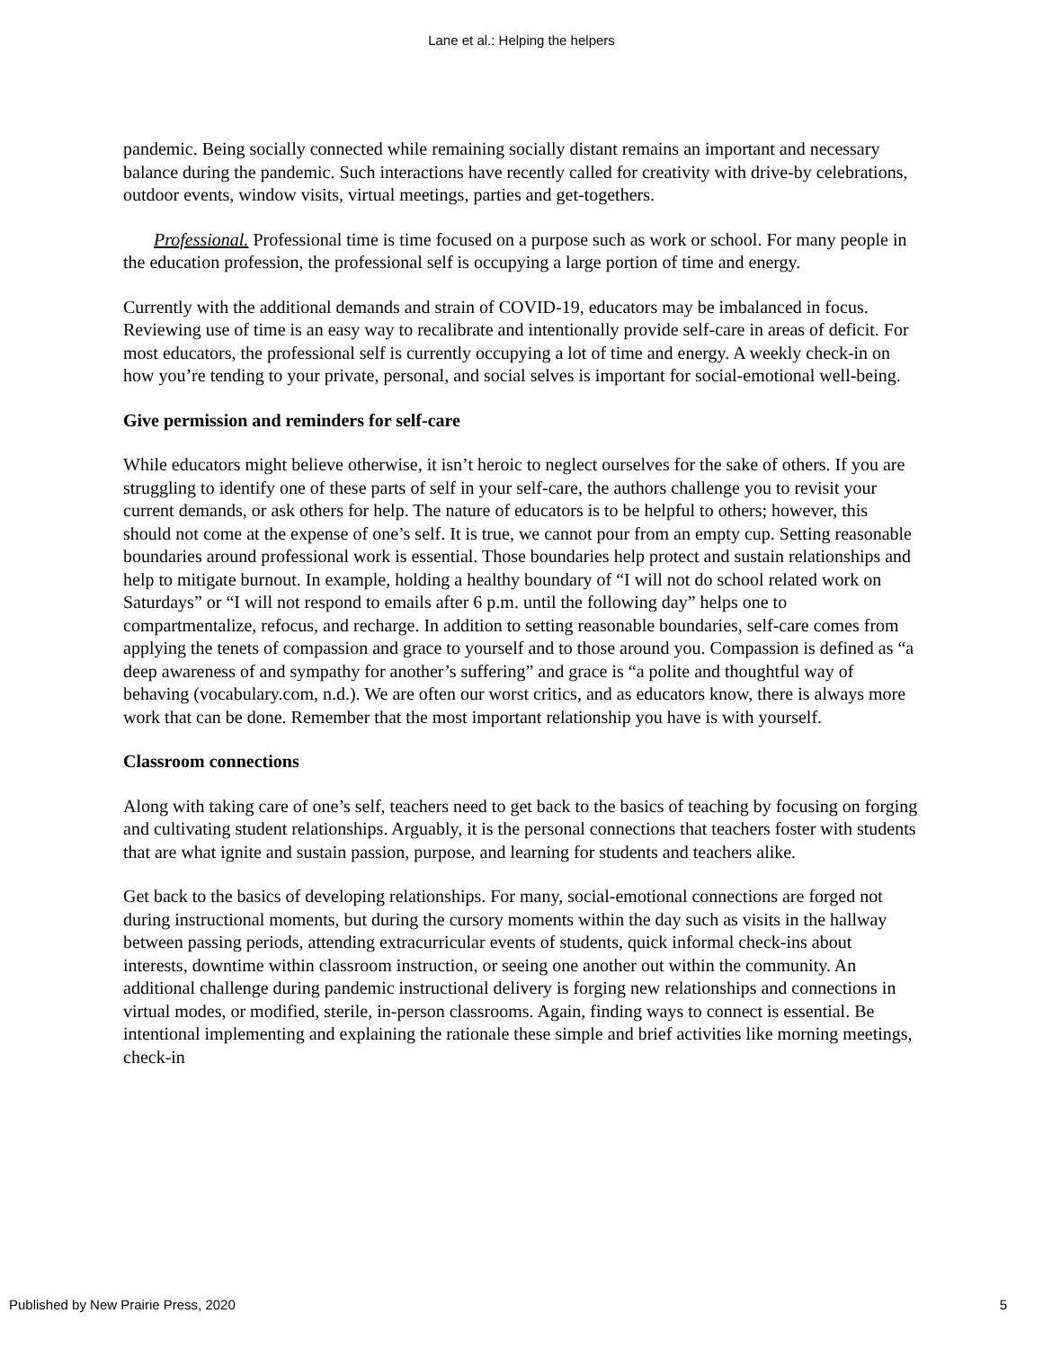Lane et al.: Helping the helpers
pandemic. Being socially connected while remaining socially distant remains an important and necessary balance during the pandemic. Such interactions have recently called for creativity with drive-by celebrations, outdoor events, window visits, virtual meetings, parties and get-togethers.
Professional. Professional time is time focused on a purpose such as work or school. For many people in the education profession, the professional self is occupying a large portion of time and energy.
Currently with the additional demands and strain of COVID-19, educators may be imbalanced in focus. Reviewing use of time is an easy way to recalibrate and intentionally provide self-care in areas of deficit. For most educators, the professional self is currently occupying a lot of time and energy. A weekly check-in on how you’re tending to your private, personal, and social selves is important for social-emotional well-being.
Give permission and reminders for self-care
While educators might believe otherwise, it isn’t heroic to neglect ourselves for the sake of others. If you are struggling to identify one of these parts of self in your self-care, the authors challenge you to revisit your current demands, or ask others for help. The nature of educators is to be helpful to others; however, this should not come at the expense of one’s self. It is true, we cannot pour from an empty cup. Setting reasonable boundaries around professional work is essential. Those boundaries help protect and sustain relationships and help to mitigate burnout. In example, holding a healthy boundary of “I will not do school related work on Saturdays” or “I will not respond to emails after 6 p.m. until the following day” helps one to compartmentalize, refocus, and recharge. In addition to setting reasonable boundaries, self-care comes from applying the tenets of compassion and grace to yourself and to those around you. Compassion is defined as “a deep awareness of and sympathy for another’s suffering” and grace is “a polite and thoughtful way of behaving (vocabulary.com, n.d.). We are often our worst critics, and as educators know, there is always more work that can be done. Remember that the most important relationship you have is with yourself.
Classroom connections
Along with taking care of one’s self, teachers need to get back to the basics of teaching by focusing on forging and cultivating student relationships. Arguably, it is the personal connections that teachers foster with students that are what ignite and sustain passion, purpose, and learning for students and teachers alike.
Get back to the basics of developing relationships. For many, social-emotional connections are forged not during instructional moments, but during the cursory moments within the day such as visits in the hallway between passing periods, attending extracurricular events of students, quick informal check-ins about interests, downtime within classroom instruction, or seeing one another out within the community. An additional challenge during pandemic instructional delivery is forging new relationships and connections in virtual modes, or modified, sterile, in-person classrooms. Again, finding ways to connect is essential. Be intentional implementing and explaining the rationale these simple and brief activities like morning meetings, check-in
Published by New Prairie Press, 2020 5